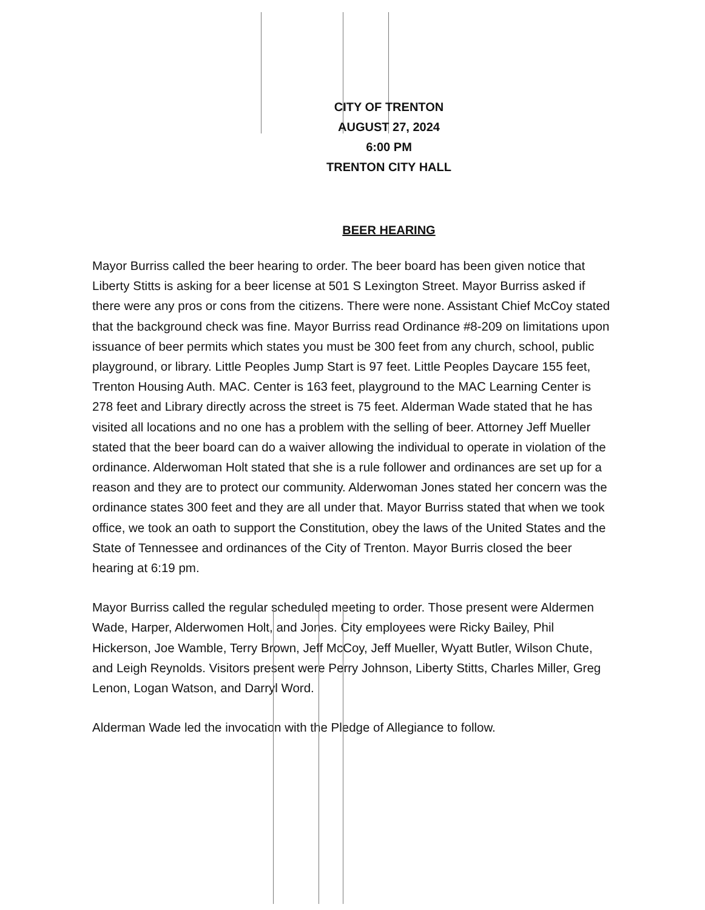CITY OF TRENTON
AUGUST 27, 2024
6:00 PM
TRENTON CITY HALL
BEER HEARING
Mayor Burriss called the beer hearing to order. The beer board has been given notice that Liberty Stitts is asking for a beer license at 501 S Lexington Street. Mayor Burriss asked if there were any pros or cons from the citizens. There were none. Assistant Chief McCoy stated that the background check was fine. Mayor Burriss read Ordinance #8-209 on limitations upon issuance of beer permits which states you must be 300 feet from any church, school, public playground, or library. Little Peoples Jump Start is 97 feet. Little Peoples Daycare 155 feet, Trenton Housing Auth. MAC. Center is 163 feet, playground to the MAC Learning Center is 278 feet and Library directly across the street is 75 feet. Alderman Wade stated that he has visited all locations and no one has a problem with the selling of beer. Attorney Jeff Mueller stated that the beer board can do a waiver allowing the individual to operate in violation of the ordinance. Alderwoman Holt stated that she is a rule follower and ordinances are set up for a reason and they are to protect our community. Alderwoman Jones stated her concern was the ordinance states 300 feet and they are all under that. Mayor Burriss stated that when we took office, we took an oath to support the Constitution, obey the laws of the United States and the State of Tennessee and ordinances of the City of Trenton. Mayor Burris closed the beer hearing at 6:19 pm.
Mayor Burriss called the regular scheduled meeting to order. Those present were Aldermen Wade, Harper, Alderwomen Holt, and Jones. City employees were Ricky Bailey, Phil Hickerson, Joe Wamble, Terry Brown, Jeff McCoy, Jeff Mueller, Wyatt Butler, Wilson Chute, and Leigh Reynolds. Visitors present were Perry Johnson, Liberty Stitts, Charles Miller, Greg Lenon, Logan Watson, and Darryl Word.
Alderman Wade led the invocation with the Pledge of Allegiance to follow.